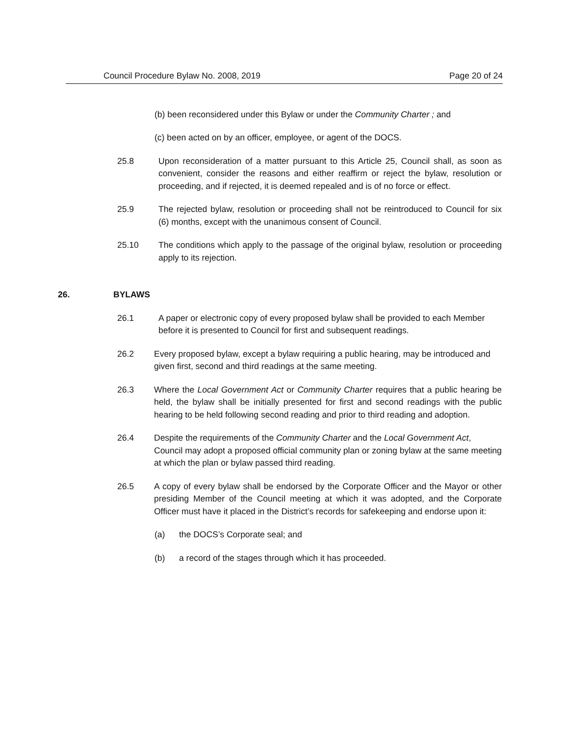Council Procedure Bylaw No. 2008, 2019 Page 20 of 24
(b) been reconsidered under this Bylaw or under the Community Charter ; and
(c) been acted on by an officer, employee, or agent of the DOCS.
25.8 Upon reconsideration of a matter pursuant to this Article 25, Council shall, as soon as convenient, consider the reasons and either reaffirm or reject the bylaw, resolution or proceeding, and if rejected, it is deemed repealed and is of no force or effect.
25.9 The rejected bylaw, resolution or proceeding shall not be reintroduced to Council for six (6) months, except with the unanimous consent of Council.
25.10 The conditions which apply to the passage of the original bylaw, resolution or proceeding apply to its rejection.
26. BYLAWS
26.1 A paper or electronic copy of every proposed bylaw shall be provided to each Member before it is presented to Council for first and subsequent readings.
26.2 Every proposed bylaw, except a bylaw requiring a public hearing, may be introduced and given first, second and third readings at the same meeting.
26.3 Where the Local Government Act or Community Charter requires that a public hearing be held, the bylaw shall be initially presented for first and second readings with the public hearing to be held following second reading and prior to third reading and adoption.
26.4 Despite the requirements of the Community Charter and the Local Government Act, Council may adopt a proposed official community plan or zoning bylaw at the same meeting at which the plan or bylaw passed third reading.
26.5 A copy of every bylaw shall be endorsed by the Corporate Officer and the Mayor or other presiding Member of the Council meeting at which it was adopted, and the Corporate Officer must have it placed in the District’s records for safekeeping and endorse upon it:
(a) the DOCS’s Corporate seal; and
(b) a record of the stages through which it has proceeded.